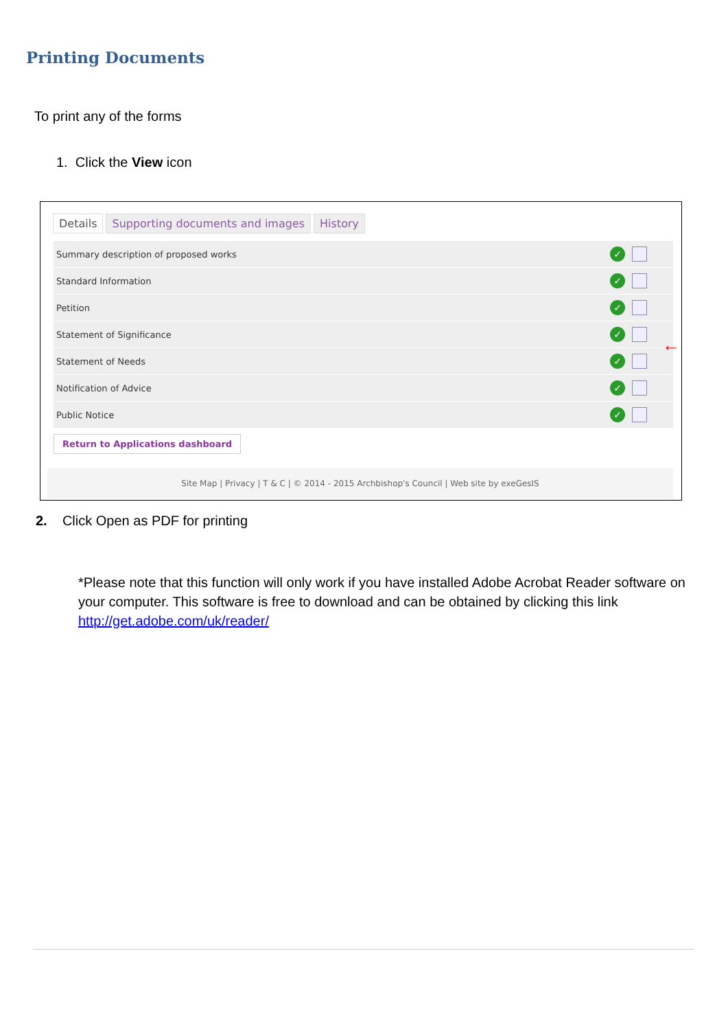Printing Documents
To print any of the forms
1. Click the View icon
Details Supporting documents and images
History
Summary description of proposed works
✓
Standard Information
✓
Petition
✓
Statement of Significance
✓
Statement of Needs
✓
Notification of Advice
✓
Public Notice
✓
Return to Applications dashboard
Site Map | Privacy | T & C | © 2014 - 2015 Archbishop's Council | Web site by exeGesIS
←
2. Click Open as PDF for printing
*Please note that this function will only work if you have installed Adobe Acrobat Reader software on your computer. This software is free to download and can be obtained by clicking this link http://get.adobe.com/uk/reader/